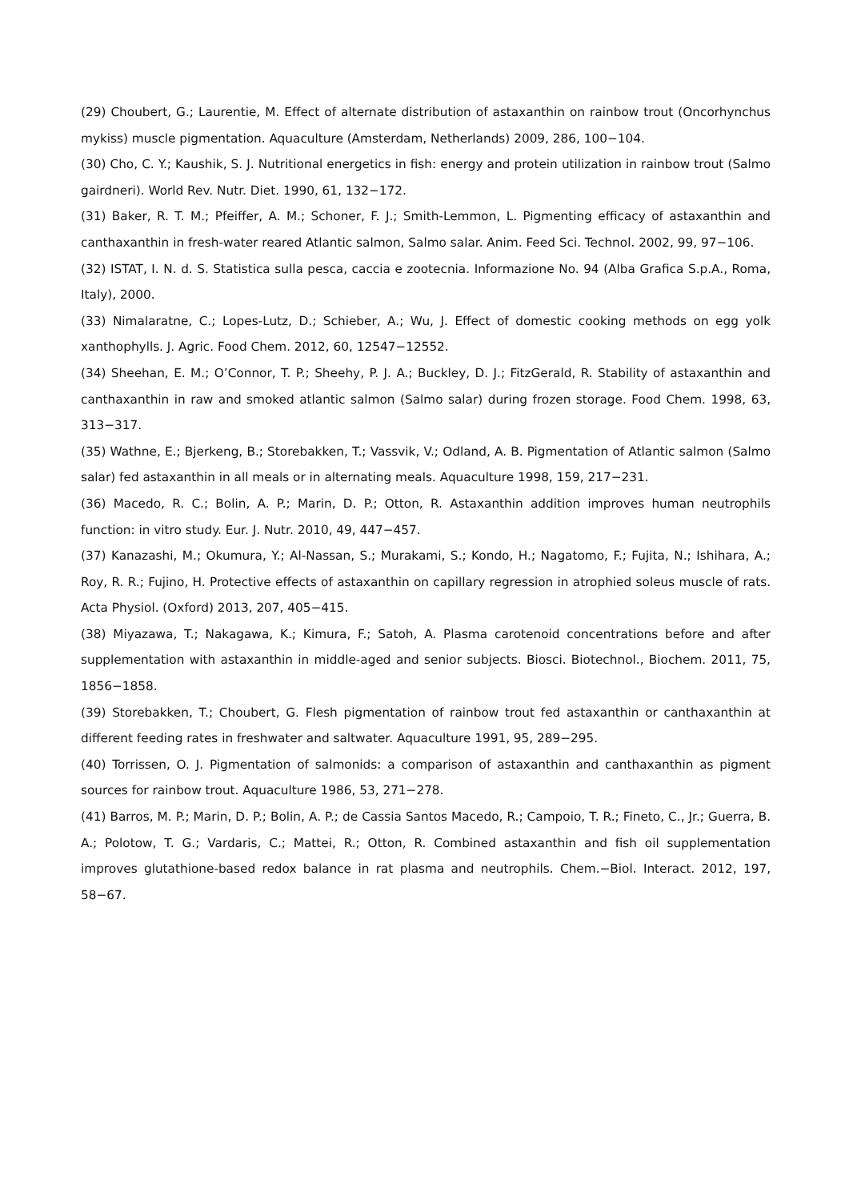(29) Choubert, G.; Laurentie, M. Effect of alternate distribution of astaxanthin on rainbow trout (Oncorhynchus mykiss) muscle pigmentation. Aquaculture (Amsterdam, Netherlands) 2009, 286, 100−104.
(30) Cho, C. Y.; Kaushik, S. J. Nutritional energetics in fish: energy and protein utilization in rainbow trout (Salmo gairdneri). World Rev. Nutr. Diet. 1990, 61, 132−172.
(31) Baker, R. T. M.; Pfeiffer, A. M.; Schoner, F. J.; Smith-Lemmon, L. Pigmenting efficacy of astaxanthin and canthaxanthin in fresh-water reared Atlantic salmon, Salmo salar. Anim. Feed Sci. Technol. 2002, 99, 97−106.
(32) ISTAT, I. N. d. S. Statistica sulla pesca, caccia e zootecnia. Informazione No. 94 (Alba Grafica S.p.A., Roma, Italy), 2000.
(33) Nimalaratne, C.; Lopes-Lutz, D.; Schieber, A.; Wu, J. Effect of domestic cooking methods on egg yolk xanthophylls. J. Agric. Food Chem. 2012, 60, 12547−12552.
(34) Sheehan, E. M.; O’Connor, T. P.; Sheehy, P. J. A.; Buckley, D. J.; FitzGerald, R. Stability of astaxanthin and canthaxanthin in raw and smoked atlantic salmon (Salmo salar) during frozen storage. Food Chem. 1998, 63, 313−317.
(35) Wathne, E.; Bjerkeng, B.; Storebakken, T.; Vassvik, V.; Odland, A. B. Pigmentation of Atlantic salmon (Salmo salar) fed astaxanthin in all meals or in alternating meals. Aquaculture 1998, 159, 217−231.
(36) Macedo, R. C.; Bolin, A. P.; Marin, D. P.; Otton, R. Astaxanthin addition improves human neutrophils function: in vitro study. Eur. J. Nutr. 2010, 49, 447−457.
(37) Kanazashi, M.; Okumura, Y.; Al-Nassan, S.; Murakami, S.; Kondo, H.; Nagatomo, F.; Fujita, N.; Ishihara, A.; Roy, R. R.; Fujino, H. Protective effects of astaxanthin on capillary regression in atrophied soleus muscle of rats. Acta Physiol. (Oxford) 2013, 207, 405−415.
(38) Miyazawa, T.; Nakagawa, K.; Kimura, F.; Satoh, A. Plasma carotenoid concentrations before and after supplementation with astaxanthin in middle-aged and senior subjects. Biosci. Biotechnol., Biochem. 2011, 75, 1856−1858.
(39) Storebakken, T.; Choubert, G. Flesh pigmentation of rainbow trout fed astaxanthin or canthaxanthin at different feeding rates in freshwater and saltwater. Aquaculture 1991, 95, 289−295.
(40) Torrissen, O. J. Pigmentation of salmonids: a comparison of astaxanthin and canthaxanthin as pigment sources for rainbow trout. Aquaculture 1986, 53, 271−278.
(41) Barros, M. P.; Marin, D. P.; Bolin, A. P.; de Cassia Santos Macedo, R.; Campoio, T. R.; Fineto, C., Jr.; Guerra, B. A.; Polotow, T. G.; Vardaris, C.; Mattei, R.; Otton, R. Combined astaxanthin and fish oil supplementation improves glutathione-based redox balance in rat plasma and neutrophils. Chem.−Biol. Interact. 2012, 197, 58−67.